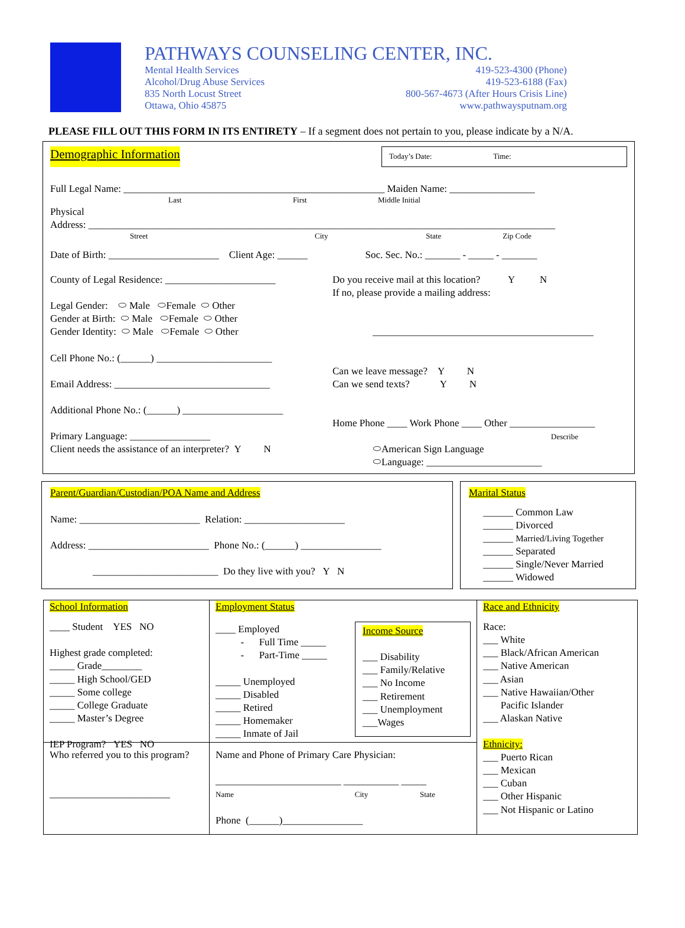PATHWAYS COUNSELING CENTER, INC.
Mental Health Services
Alcohol/Drug Abuse Services
835 North Locust Street
Ottawa, Ohio 45875
419-523-4300 (Phone)
419-523-6188 (Fax)
800-567-4673 (After Hours Crisis Line)
www.pathwaysputnam.org
PLEASE FILL OUT THIS FORM IN ITS ENTIRETY – If a segment does not pertain to you, please indicate by a N/A.
Demographic Information Today’s Date: Time:
Full Legal Name: ____________________________________________________ Maiden Name: _________________
Last First Middle Initial
Physical
Address: _____________________________________________________________________________________________
Street City State Zip Code
Date of Birth: ______________________ Client Age: ______ Soc. Sec. No.: _______ - _____ - _______
County of Legal Residence: ______________________
Legal Gender: ⬭ Male ⬭Female ⬭ Other
Gender at Birth: ⬭ Male ⬭Female ⬭ Other
Gender Identity: ⬭ Male ⬭Female ⬭ Other
Cell Phone No.: (______) _______________________
Email Address: _______________________________
Additional Phone No.: (______) ____________________
Primary Language: ________________
Client needs the assistance of an interpreter? Y N
Do you receive mail at this location? Y N
If no, please provide a mailing address:
____________________________________________
Can we leave message? Y N
Can we send texts? Y N
Home Phone ____ Work Phone ____ Other _________________
Describe
⬭American Sign Language
⬭Language: _______________________
Parent/Guardian/Custodian/POA Name and Address
Name: ________________________ Relation: ____________________
Address: ________________________ Phone No.: (______) ________________
_________________________ Do they live with you? Y N
Marital Status
______ Common Law
______ Divorced
______ Married/Living Together
______ Separated
______ Single/Never Married
______ Widowed
School Information
____ Student YES NO
Highest grade completed:
_____ Grade________
_____ High School/GED
_____ Some college
_____ College Graduate
_____ Master’s Degree
IEP Program? YES NO
Who referred you to this program?
________________________
Employment Status
____ Employed
- Full Time _____
- Part-Time _____
_____ Unemployed
_____ Disabled
_____ Retired
_____ Homemaker
_____ Inmate of Jail
Income Source
___ Disability
___ Family/Relative
___ No Income
___ Retirement
___ Unemployment
___Wages
Name and Phone of Primary Care Physician:
_________________________ ___________ _____
Name City State
Phone (______)________________
Race and Ethnicity
Race:
___ White
___ Black/African American
___ Native American
___ Asian
___ Native Hawaiian/Other
Pacific Islander
___ Alaskan Native
Ethnicity:
___ Puerto Rican
___ Mexican
___ Cuban
___ Other Hispanic
___ Not Hispanic or Latino